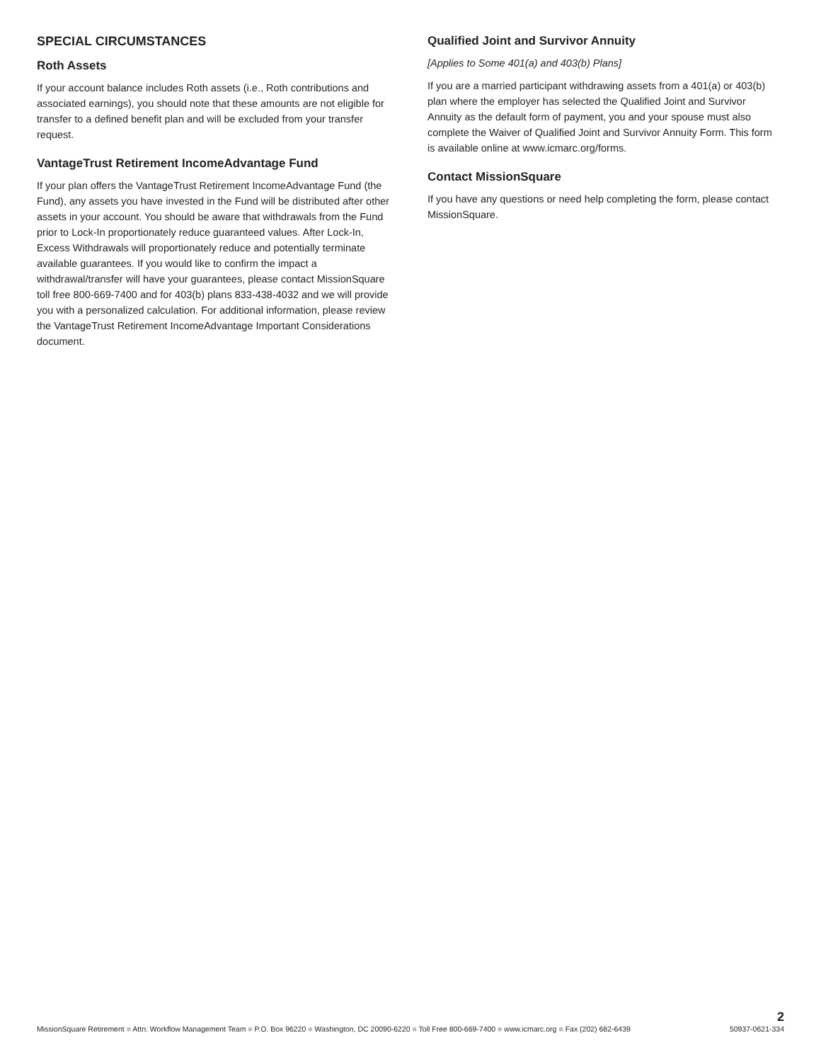SPECIAL CIRCUMSTANCES
Roth Assets
If your account balance includes Roth assets (i.e., Roth contributions and associated earnings), you should note that these amounts are not eligible for transfer to a defined benefit plan and will be excluded from your transfer request.
VantageTrust Retirement IncomeAdvantage Fund
If your plan offers the VantageTrust Retirement IncomeAdvantage Fund (the Fund), any assets you have invested in the Fund will be distributed after other assets in your account. You should be aware that withdrawals from the Fund prior to Lock-In proportionately reduce guaranteed values. After Lock-In, Excess Withdrawals will proportionately reduce and potentially terminate available guarantees. If you would like to confirm the impact a withdrawal/transfer will have your guarantees, please contact MissionSquare toll free 800-669-7400 and for 403(b) plans 833-438-4032 and we will provide you with a personalized calculation. For additional information, please review the VantageTrust Retirement IncomeAdvantage Important Considerations document.
Qualified Joint and Survivor Annuity
[Applies to Some 401(a) and 403(b) Plans]
If you are a married participant withdrawing assets from a 401(a) or 403(b) plan where the employer has selected the Qualified Joint and Survivor Annuity as the default form of payment, you and your spouse must also complete the Waiver of Qualified Joint and Survivor Annuity Form. This form is available online at www.icmarc.org/forms.
Contact MissionSquare
If you have any questions or need help completing the form, please contact MissionSquare.
MissionSquare Retirement ■ Attn: Workflow Management Team ■ P.O. Box 96220 ■ Washington, DC 20090-6220 ■ Toll Free 800-669-7400 ■ www.icmarc.org ■ Fax (202) 682-6439
2
50937-0621-334